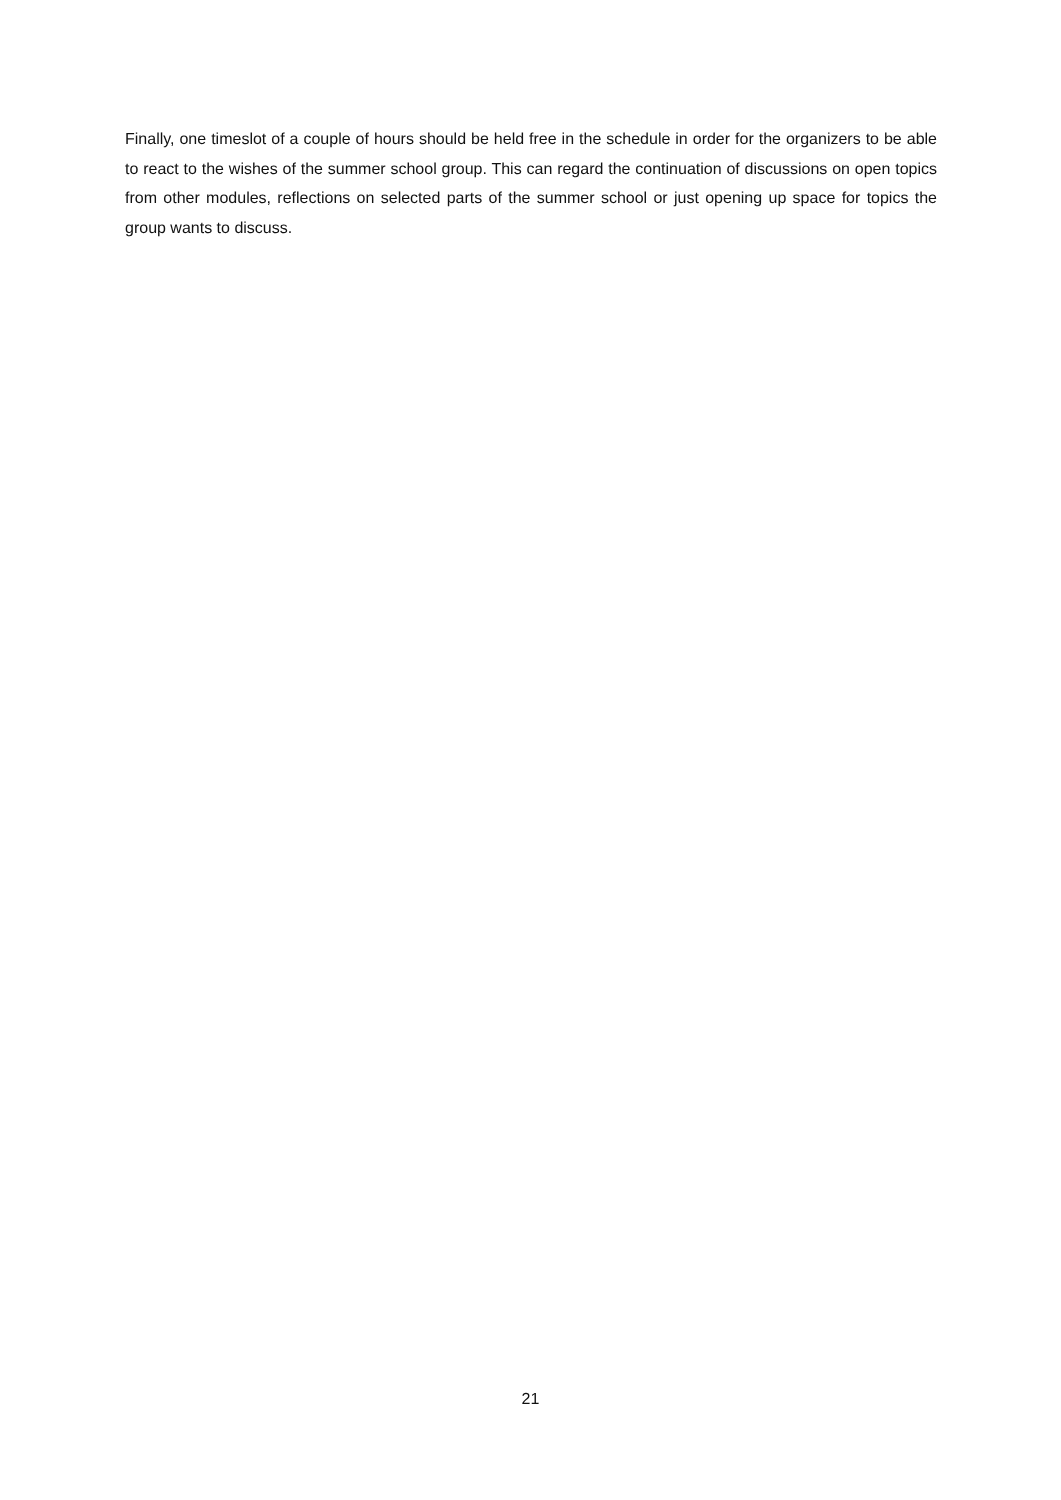Finally, one timeslot of a couple of hours should be held free in the schedule in order for the organizers to be able to react to the wishes of the summer school group. This can regard the continuation of discussions on open topics from other modules, reflections on selected parts of the summer school or just opening up space for topics the group wants to discuss.
21